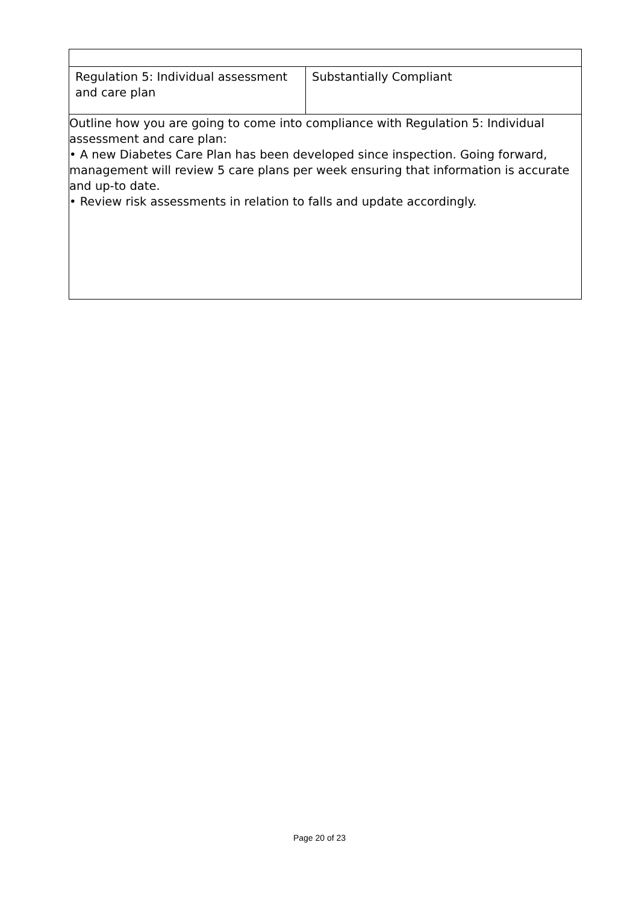| Regulation 5: Individual assessment and care plan | Substantially Compliant |
| Outline how you are going to come into compliance with Regulation 5: Individual assessment and care plan: • A new Diabetes Care Plan has been developed since inspection. Going forward, management will review 5 care plans per week ensuring that information is accurate and up-to date. • Review risk assessments in relation to falls and update accordingly. | |
Page 20 of 23